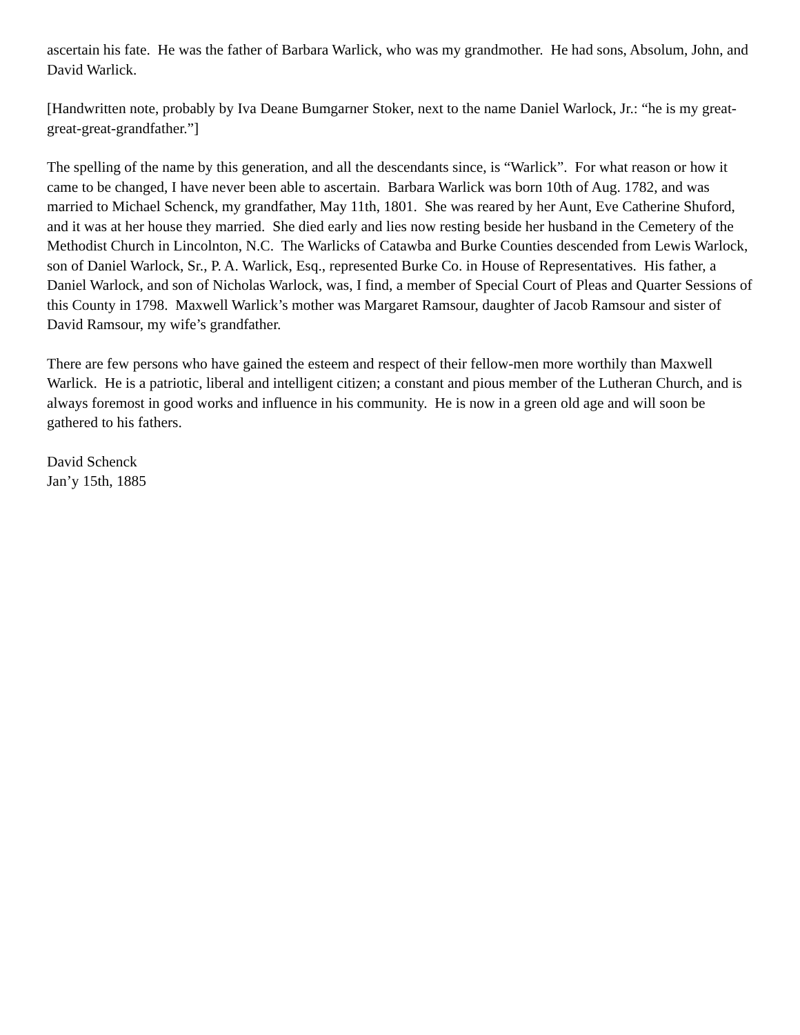ascertain his fate. He was the father of Barbara Warlick, who was my grandmother. He had sons, Absolum, John, and David Warlick.
[Handwritten note, probably by Iva Deane Bumgarner Stoker, next to the name Daniel Warlock, Jr.: “he is my great-great-great-grandfather.”]
The spelling of the name by this generation, and all the descendants since, is “Warlick”. For what reason or how it came to be changed, I have never been able to ascertain. Barbara Warlick was born 10th of Aug. 1782, and was married to Michael Schenck, my grandfather, May 11th, 1801. She was reared by her Aunt, Eve Catherine Shuford, and it was at her house they married. She died early and lies now resting beside her husband in the Cemetery of the Methodist Church in Lincolnton, N.C. The Warlicks of Catawba and Burke Counties descended from Lewis Warlock, son of Daniel Warlock, Sr., P. A. Warlick, Esq., represented Burke Co. in House of Representatives. His father, a Daniel Warlock, and son of Nicholas Warlock, was, I find, a member of Special Court of Pleas and Quarter Sessions of this County in 1798. Maxwell Warlick’s mother was Margaret Ramsour, daughter of Jacob Ramsour and sister of David Ramsour, my wife’s grandfather.
There are few persons who have gained the esteem and respect of their fellow-men more worthily than Maxwell Warlick. He is a patriotic, liberal and intelligent citizen; a constant and pious member of the Lutheran Church, and is always foremost in good works and influence in his community. He is now in a green old age and will soon be gathered to his fathers.
David Schenck
Jan’y 15th, 1885